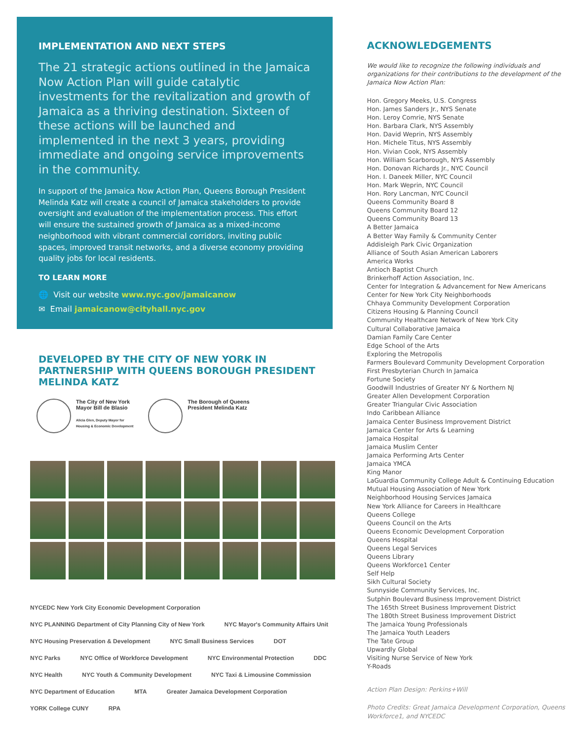IMPLEMENTATION AND NEXT STEPS
The 21 strategic actions outlined in the Jamaica Now Action Plan will guide catalytic investments for the revitalization and growth of Jamaica as a thriving destination. Sixteen of these actions will be launched and implemented in the next 3 years, providing immediate and ongoing service improvements in the community.
In support of the Jamaica Now Action Plan, Queens Borough President Melinda Katz will create a council of Jamaica stakeholders to provide oversight and evaluation of the implementation process. This effort will ensure the sustained growth of Jamaica as a mixed-income neighborhood with vibrant commercial corridors, inviting public spaces, improved transit networks, and a diverse economy providing quality jobs for local residents.
TO LEARN MORE
🌐 Visit our website www.nyc.gov/jamaicanow
✉ Email jamaicanow@cityhall.nyc.gov
DEVELOPED BY THE CITY OF NEW YORK IN PARTNERSHIP WITH QUEENS BOROUGH PRESIDENT MELINDA KATZ
The City of New York
Mayor Bill de Blasio
Alicia Glen, Deputy Mayor for
Housing & Economic Development
The Borough of Queens
President Melinda Katz
NYCEDC New York City Economic Development Corporation NYC PLANNING Department of City Planning City of New York NYC Mayor's Community Affairs Unit NYC Housing Preservation & Development NYC Small Business Services DOT NYC Parks NYC Office of Workforce Development NYC Environmental Protection DDC NYC Health NYC Youth & Community Development NYC Taxi & Limousine Commission NYC Department of Education MTA Greater Jamaica Development Corporation YORK College CUNY RPA
ACKNOWLEDGEMENTS
We would like to recognize the following individuals and organizations for their contributions to the development of the Jamaica Now Action Plan:
Hon. Gregory Meeks, U.S. Congress
Hon. James Sanders Jr., NYS Senate
Hon. Leroy Comrie, NYS Senate
Hon. Barbara Clark, NYS Assembly
Hon. David Weprin, NYS Assembly
Hon. Michele Titus, NYS Assembly
Hon. Vivian Cook, NYS Assembly
Hon. William Scarborough, NYS Assembly
Hon. Donovan Richards Jr., NYC Council
Hon. I. Daneek Miller, NYC Council
Hon. Mark Weprin, NYC Council
Hon. Rory Lancman, NYC Council
Queens Community Board 8
Queens Community Board 12
Queens Community Board 13
A Better Jamaica
A Better Way Family & Community Center
Addisleigh Park Civic Organization
Alliance of South Asian American Laborers
America Works
Antioch Baptist Church
Brinkerhoff Action Association, Inc.
Center for Integration & Advancement for New Americans
Center for New York City Neighborhoods
Chhaya Community Development Corporation
Citizens Housing & Planning Council
Community Healthcare Network of New York City
Cultural Collaborative Jamaica
Damian Family Care Center
Edge School of the Arts
Exploring the Metropolis
Farmers Boulevard Community Development Corporation
First Presbyterian Church In Jamaica
Fortune Society
Goodwill Industries of Greater NY & Northern NJ
Greater Allen Development Corporation
Greater Triangular Civic Association
Indo Caribbean Alliance
Jamaica Center Business Improvement District
Jamaica Center for Arts & Learning
Jamaica Hospital
Jamaica Muslim Center
Jamaica Performing Arts Center
Jamaica YMCA
King Manor
LaGuardia Community College Adult & Continuing Education
Mutual Housing Association of New York
Neighborhood Housing Services Jamaica
New York Alliance for Careers in Healthcare
Queens College
Queens Council on the Arts
Queens Economic Development Corporation
Queens Hospital
Queens Legal Services
Queens Library
Queens Workforce1 Center
Self Help
Sikh Cultural Society
Sunnyside Community Services, Inc.
Sutphin Boulevard Business Improvement District
The 165th Street Business Improvement District
The 180th Street Business Improvement District
The Jamaica Young Professionals
The Jamaica Youth Leaders
The Tate Group
Upwardly Global
Visiting Nurse Service of New York
Y-Roads
Action Plan Design: Perkins+Will
Photo Credits: Great Jamaica Development Corporation, Queens Workforce1, and NYCEDC